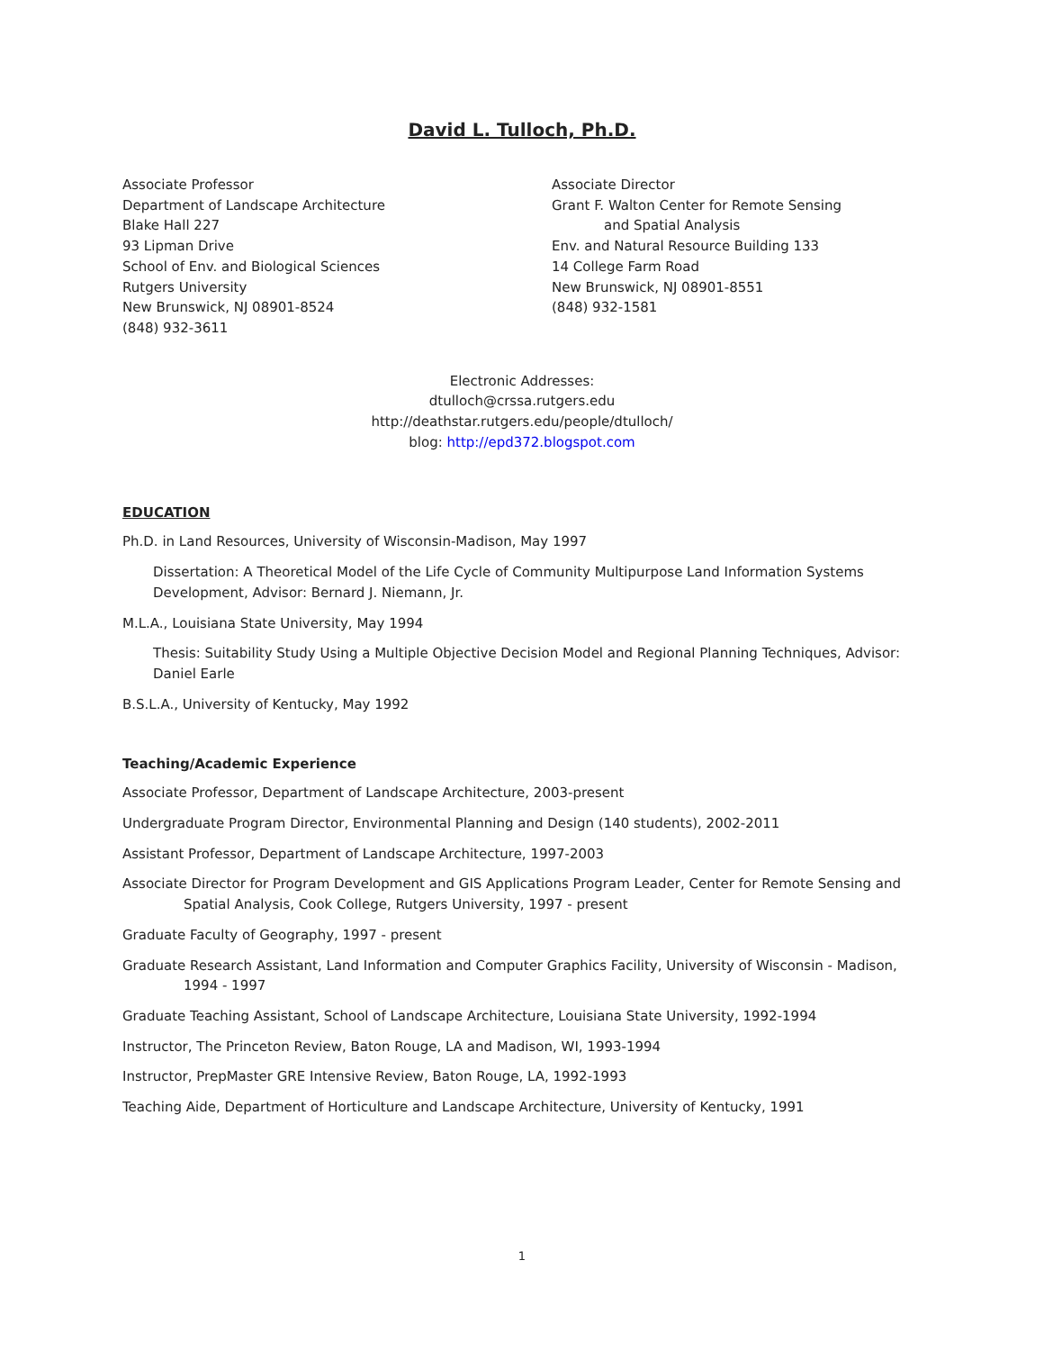David L. Tulloch, Ph.D.
Associate Professor
Department of Landscape Architecture
Blake Hall 227
93 Lipman Drive
School of Env. and Biological Sciences
Rutgers University
New Brunswick, NJ 08901-8524
(848) 932-3611
Associate Director
Grant F. Walton Center for Remote Sensing
and Spatial Analysis
Env. and Natural Resource Building 133
14 College Farm Road
New Brunswick, NJ 08901-8551
(848) 932-1581
Electronic Addresses:
dtulloch@crssa.rutgers.edu
http://deathstar.rutgers.edu/people/dtulloch/
blog: http://epd372.blogspot.com
EDUCATION
Ph.D. in Land Resources, University of Wisconsin-Madison, May 1997
Dissertation: A Theoretical Model of the Life Cycle of Community Multipurpose Land Information Systems Development, Advisor: Bernard J. Niemann, Jr.
M.L.A., Louisiana State University, May 1994
Thesis: Suitability Study Using a Multiple Objective Decision Model and Regional Planning Techniques, Advisor: Daniel Earle
B.S.L.A., University of Kentucky, May 1992
Teaching/Academic Experience
Associate Professor, Department of Landscape Architecture, 2003-present
Undergraduate Program Director, Environmental Planning and Design (140 students), 2002-2011
Assistant Professor, Department of Landscape Architecture, 1997-2003
Associate Director for Program Development and GIS Applications Program Leader, Center for Remote Sensing and Spatial Analysis, Cook College, Rutgers University, 1997 - present
Graduate Faculty of Geography, 1997 - present
Graduate Research Assistant, Land Information and Computer Graphics Facility, University of Wisconsin - Madison, 1994 - 1997
Graduate Teaching Assistant, School of Landscape Architecture, Louisiana State University, 1992-1994
Instructor, The Princeton Review, Baton Rouge, LA and Madison, WI, 1993-1994
Instructor, PrepMaster GRE Intensive Review, Baton Rouge, LA, 1992-1993
Teaching Aide, Department of Horticulture and Landscape Architecture, University of Kentucky, 1991
1